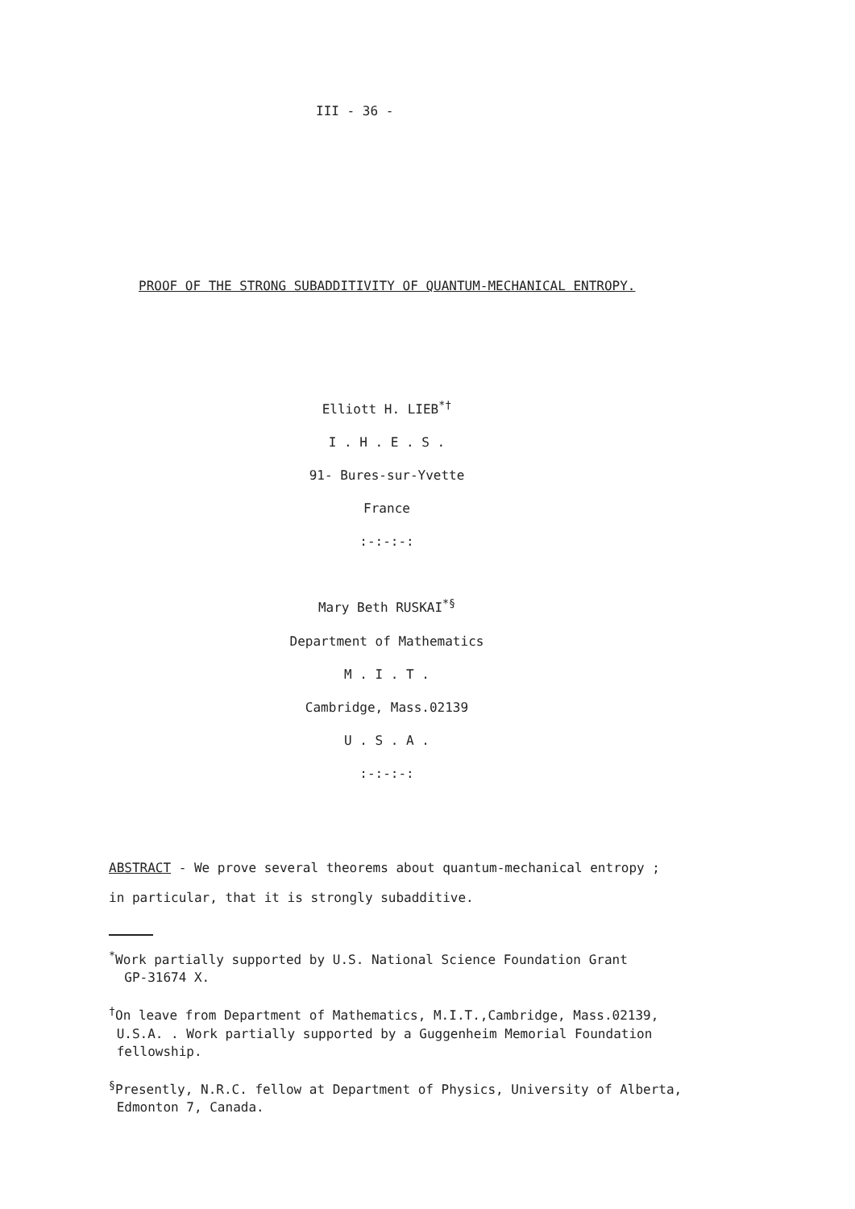III - 36 -
PROOF OF THE STRONG SUBADDITIVITY OF QUANTUM-MECHANICAL ENTROPY.
Elliott H. LIEB<sup>*†</sup>
I . H . E . S .
91- Bures-sur-Yvette
France
:-:-:-:
Mary Beth RUSKAI<sup>*§</sup>
Department of Mathematics
M . I . T .
Cambridge, Mass.02139
U . S . A .
:-:-:-:
ABSTRACT - We prove several theorems about quantum-mechanical entropy ;
in particular, that it is strongly subadditive.
<sup>*</sup> Work partially supported by U.S. National Science Foundation Grant
GP-31674 X.
<sup>†</sup> On leave from Department of Mathematics, M.I.T.,Cambridge, Mass.02139,
U.S.A. . Work partially supported by a Guggenheim Memorial Foundation
fellowship.
<sup>§</sup> Presently, N.R.C. fellow at Department of Physics, University of Alberta,
Edmonton 7, Canada.